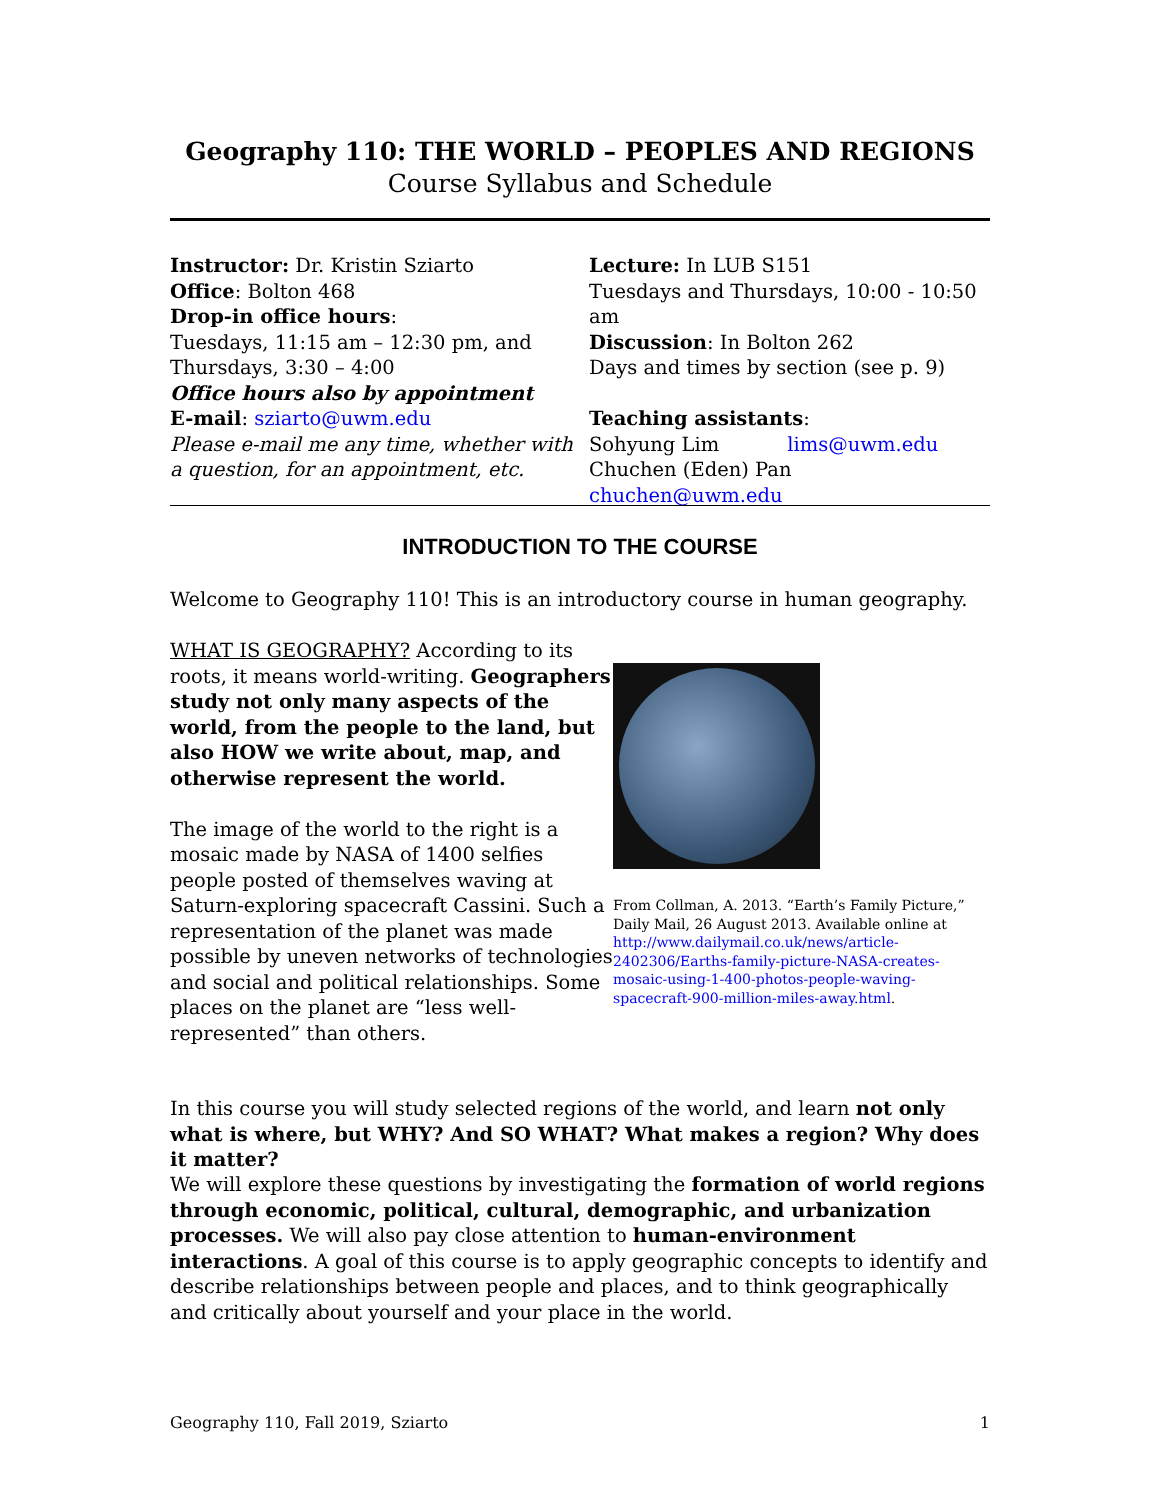Geography 110: THE WORLD – PEOPLES AND REGIONS
Course Syllabus and Schedule
Instructor: Dr. Kristin Sziarto
Office: Bolton 468
Drop-in office hours:
Tuesdays, 11:15 am – 12:30 pm, and
Thursdays, 3:30 – 4:00
Office hours also by appointment
E-mail: sziarto@uwm.edu
Please e-mail me any time, whether with a question, for an appointment, etc.
Lecture: In LUB S151
Tuesdays and Thursdays, 10:00 - 10:50 am
Discussion: In Bolton 262
Days and times by section (see p. 9)
Teaching assistants:
Sohyung Lim lims@uwm.edu
Chuchen (Eden) Pan chuchen@uwm.edu
INTRODUCTION TO THE COURSE
Welcome to Geography 110! This is an introductory course in human geography.
WHAT IS GEOGRAPHY? According to its roots, it means world-writing. Geographers study not only many aspects of the world, from the people to the land, but also HOW we write about, map, and otherwise represent the world.
The image of the world to the right is a mosaic made by NASA of 1400 selfies people posted of themselves waving at Saturn-exploring spacecraft Cassini. Such a representation of the planet was made possible by uneven networks of technologies and social and political relationships. Some places on the planet are “less well-represented” than others.
From Collman, A. 2013. “Earth’s Family Picture,” Daily Mail, 26 August 2013. Available online at http://www.dailymail.co.uk/news/article-2402306/Earths-family-picture-NASA-creates-mosaic-using-1-400-photos-people-waving-spacecraft-900-million-miles-away.html.
In this course you will study selected regions of the world, and learn not only what is where, but WHY? And SO WHAT? What makes a region? Why does it matter?
We will explore these questions by investigating the formation of world regions through economic, political, cultural, demographic, and urbanization processes. We will also pay close attention to human-environment interactions. A goal of this course is to apply geographic concepts to identify and describe relationships between people and places, and to think geographically and critically about yourself and your place in the world.
Geography 110, Fall 2019, Sziarto 1